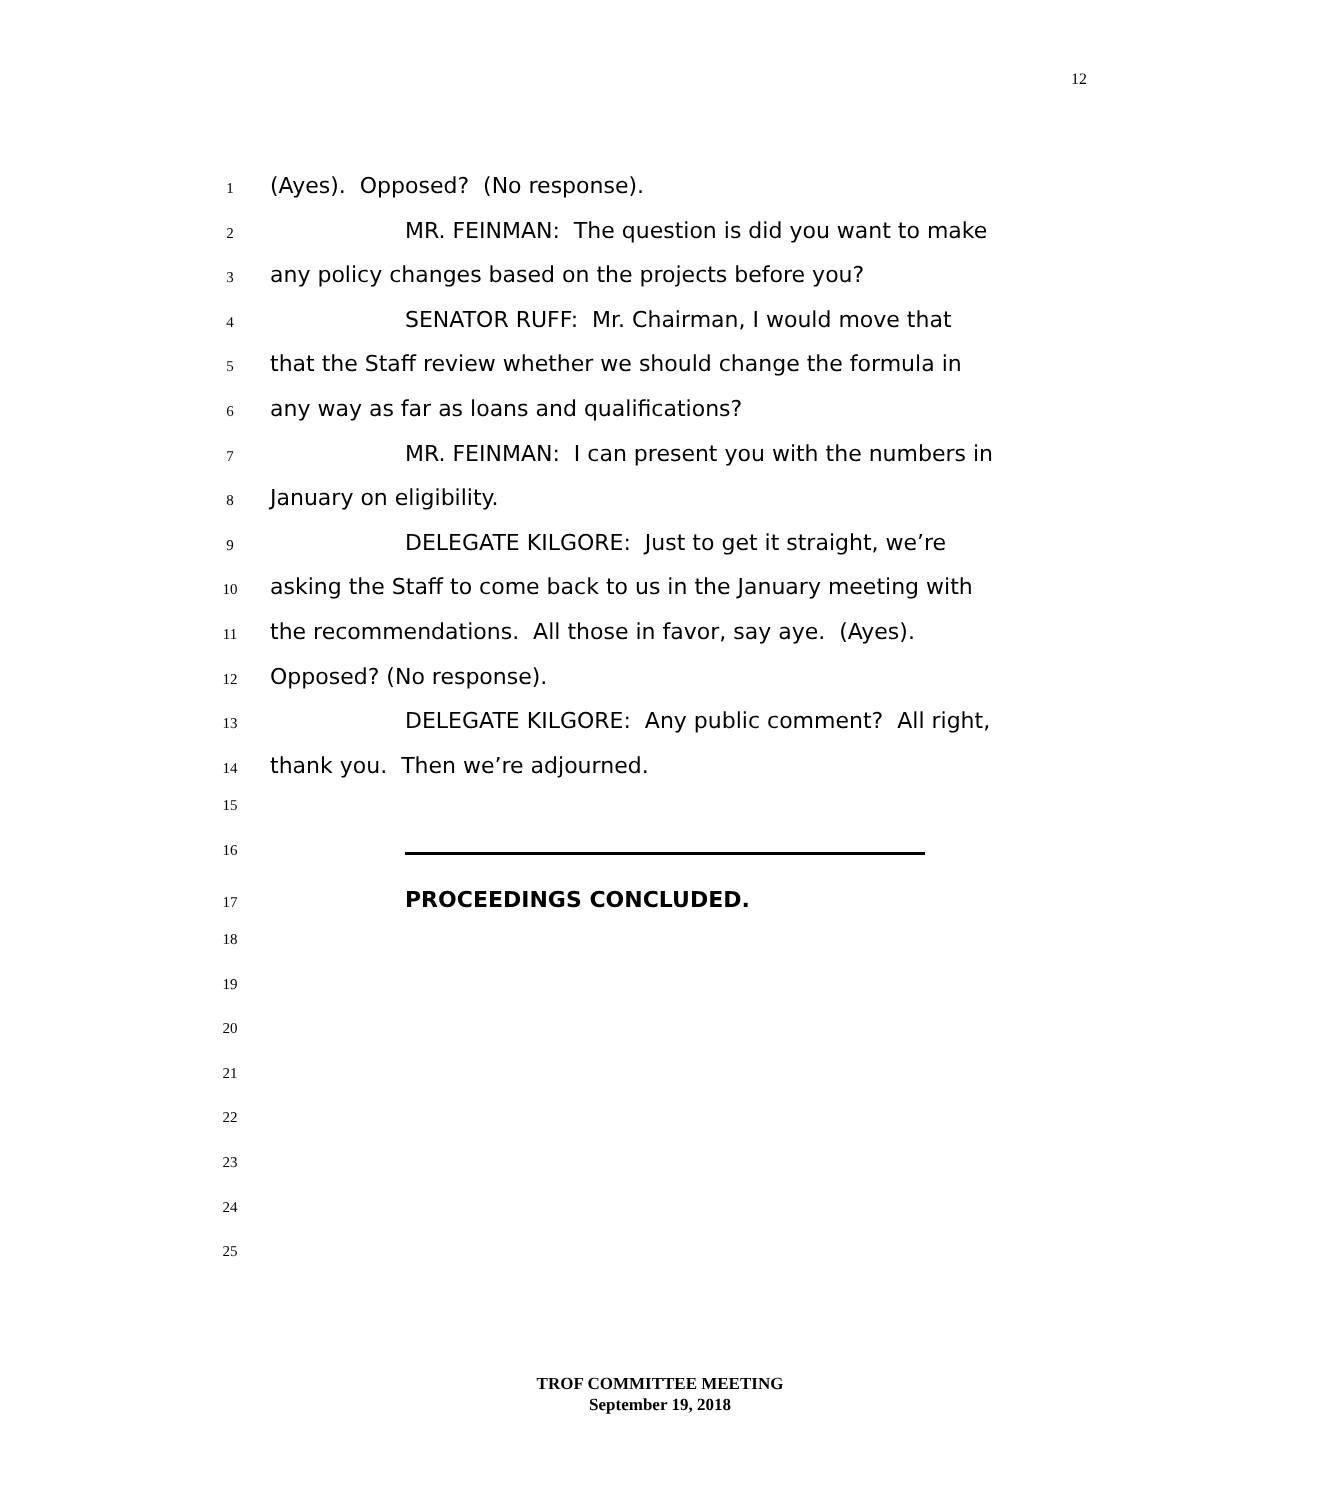12
1 (Ayes). Opposed? (No response).
2 MR. FEINMAN: The question is did you want to make
3 any policy changes based on the projects before you?
4 SENATOR RUFF: Mr. Chairman, I would move that
5 that the Staff review whether we should change the formula in
6 any way as far as loans and qualifications?
7 MR. FEINMAN: I can present you with the numbers in
8 January on eligibility.
9 DELEGATE KILGORE: Just to get it straight, we’re
10 asking the Staff to come back to us in the January meeting with
11 the recommendations. All those in favor, say aye. (Ayes).
12 Opposed? (No response).
13 DELEGATE KILGORE: Any public comment? All right,
14 thank you. Then we’re adjourned.
15
16
17 PROCEEDINGS CONCLUDED.
18
19
20
21
22
23
24
25
TROF COMMITTEE MEETING
September 19, 2018